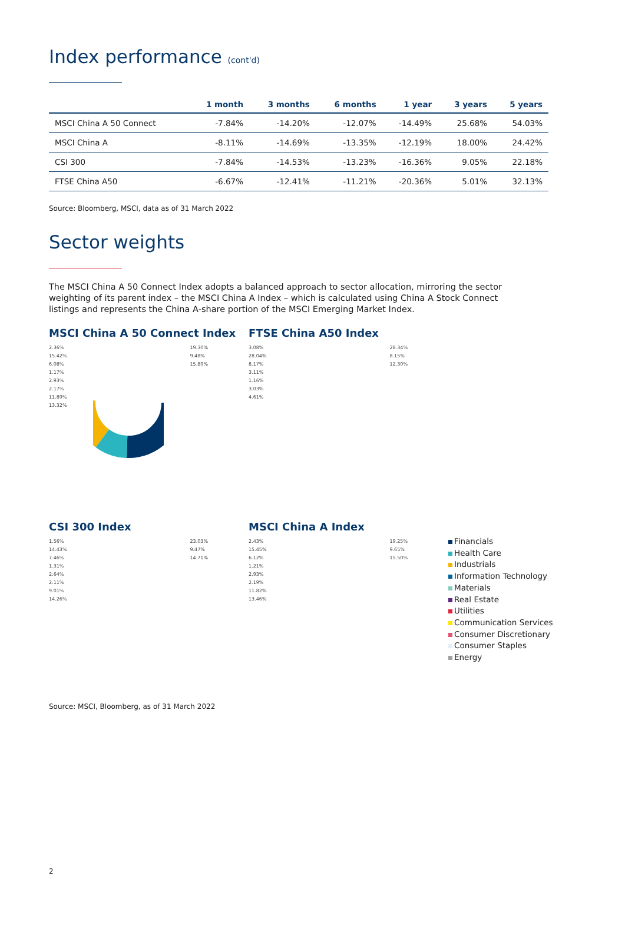Index performance (cont'd)
| | 1 month | 3 months | 6 months | 1 year | 3 years | 5 years |
| --- | --- | --- | --- | --- | --- | --- |
| MSCI China A 50 Connect | -7.84% | -14.20% | -12.07% | -14.49% | 25.68% | 54.03% |
| MSCI China A | -8.11% | -14.69% | -13.35% | -12.19% | 18.00% | 24.42% |
| CSI 300 | -7.84% | -14.53% | -13.23% | -16.36% | 9.05% | 22.18% |
| FTSE China A50 | -6.67% | -12.41% | -11.21% | -20.36% | 5.01% | 32.13% |
Source: Bloomberg, MSCI, data as of 31 March 2022
Sector weights
The MSCI China A 50 Connect Index adopts a balanced approach to sector allocation, mirroring the sector weighting of its parent index – the MSCI China A Index – which is calculated using China A Stock Connect listings and represents the China A-share portion of the MSCI Emerging Market Index.
MSCI China A 50 Connect Index
2.36%
15.42%
6.08%
1.17%
2.93%
2.17%
11.89%
13.32%
19.30%
9.48%
15.89%
CSI 300 Index
1.56%
14.43%
7.46%
1.31%
2.64%
2.11%
9.01%
14.26%
23.03%
9.47%
14.71%
Source: MSCI, Bloomberg, as of 31 March 2022
FTSE China A50 Index
3.08%
28.04%
8.17%
3.11%
1.16%
3.03%
4.61%
28.34%
8.15%
12.30%
MSCI China A Index
2.43%
15.45%
6.12%
1.21%
2.93%
2.19%
11.82%
13.46%
19.25%
9.65%
15.50%
Financials
Health Care
Industrials
Information Technology
Materials
Real Estate
Utilities
Communication Services
Consumer Discretionary
Consumer Staples
Energy
2